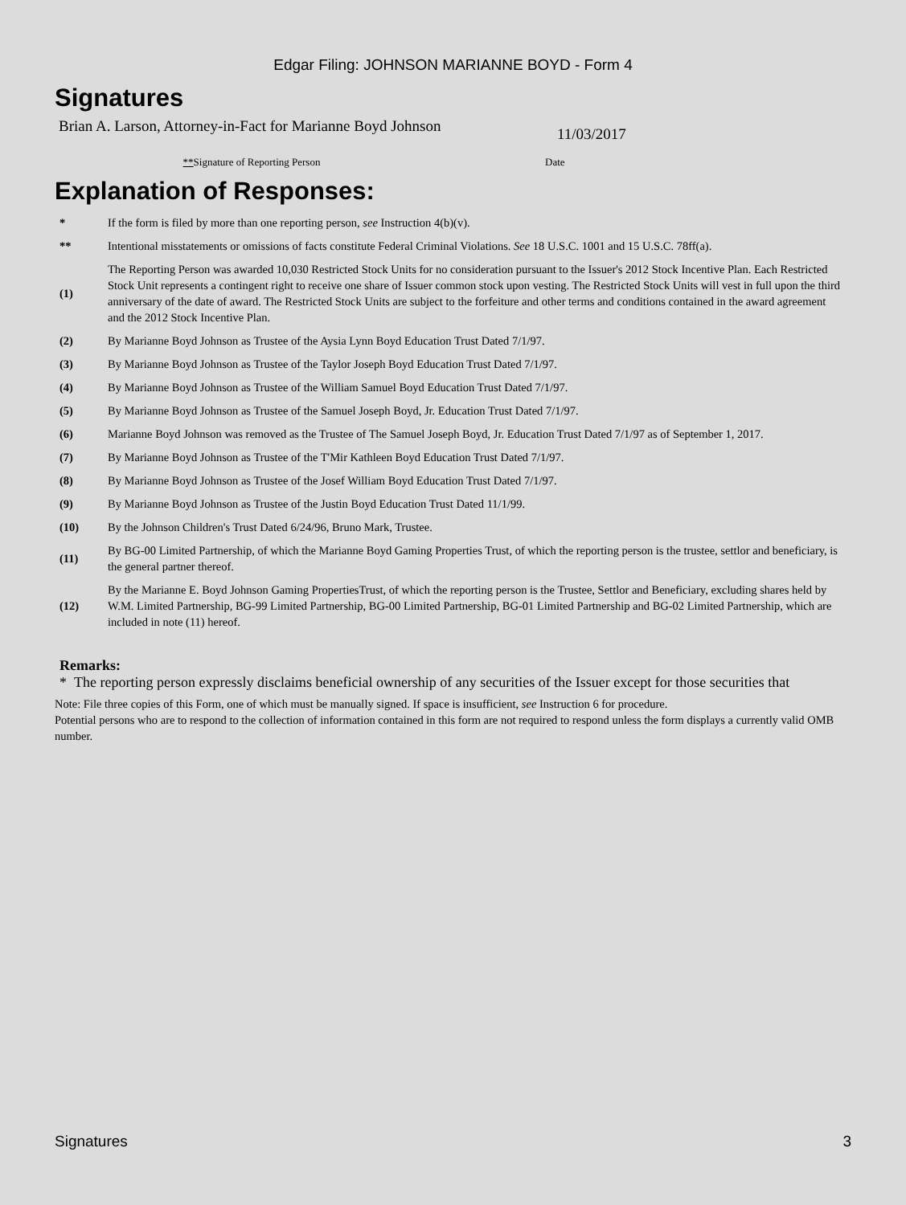Edgar Filing: JOHNSON MARIANNE BOYD - Form 4
Signatures
Brian A. Larson, Attorney-in-Fact for Marianne Boyd Johnson
11/03/2017
**Signature of Reporting Person Date
Explanation of Responses:
| * | If the form is filed by more than one reporting person, see Instruction 4(b)(v). |
| ** | Intentional misstatements or omissions of facts constitute Federal Criminal Violations. See 18 U.S.C. 1001 and 15 U.S.C. 78ff(a). |
| (1) | The Reporting Person was awarded 10,030 Restricted Stock Units for no consideration pursuant to the Issuer's 2012 Stock Incentive Plan. Each Restricted Stock Unit represents a contingent right to receive one share of Issuer common stock upon vesting. The Restricted Stock Units will vest in full upon the third anniversary of the date of award. The Restricted Stock Units are subject to the forfeiture and other terms and conditions contained in the award agreement and the 2012 Stock Incentive Plan. |
| (2) | By Marianne Boyd Johnson as Trustee of the Aysia Lynn Boyd Education Trust Dated 7/1/97. |
| (3) | By Marianne Boyd Johnson as Trustee of the Taylor Joseph Boyd Education Trust Dated 7/1/97. |
| (4) | By Marianne Boyd Johnson as Trustee of the William Samuel Boyd Education Trust Dated 7/1/97. |
| (5) | By Marianne Boyd Johnson as Trustee of the Samuel Joseph Boyd, Jr. Education Trust Dated 7/1/97. |
| (6) | Marianne Boyd Johnson was removed as the Trustee of The Samuel Joseph Boyd, Jr. Education Trust Dated 7/1/97 as of September 1, 2017. |
| (7) | By Marianne Boyd Johnson as Trustee of the T'Mir Kathleen Boyd Education Trust Dated 7/1/97. |
| (8) | By Marianne Boyd Johnson as Trustee of the Josef William Boyd Education Trust Dated 7/1/97. |
| (9) | By Marianne Boyd Johnson as Trustee of the Justin Boyd Education Trust Dated 11/1/99. |
| (10) | By the Johnson Children's Trust Dated 6/24/96, Bruno Mark, Trustee. |
| (11) | By BG-00 Limited Partnership, of which the Marianne Boyd Gaming Properties Trust, of which the reporting person is the trustee, settlor and beneficiary, is the general partner thereof. |
| (12) | By the Marianne E. Boyd Johnson Gaming PropertiesTrust, of which the reporting person is the Trustee, Settlor and Beneficiary, excluding shares held by W.M. Limited Partnership, BG-99 Limited Partnership, BG-00 Limited Partnership, BG-01 Limited Partnership and BG-02 Limited Partnership, which are included in note (11) hereof. |
Remarks:
* The reporting person expressly disclaims beneficial ownership of any securities of the Issuer except for those securities that
Note: File three copies of this Form, one of which must be manually signed. If space is insufficient, see Instruction 6 for procedure.
Potential persons who are to respond to the collection of information contained in this form are not required to respond unless the form displays a currently valid OMB number.
Signatures 3